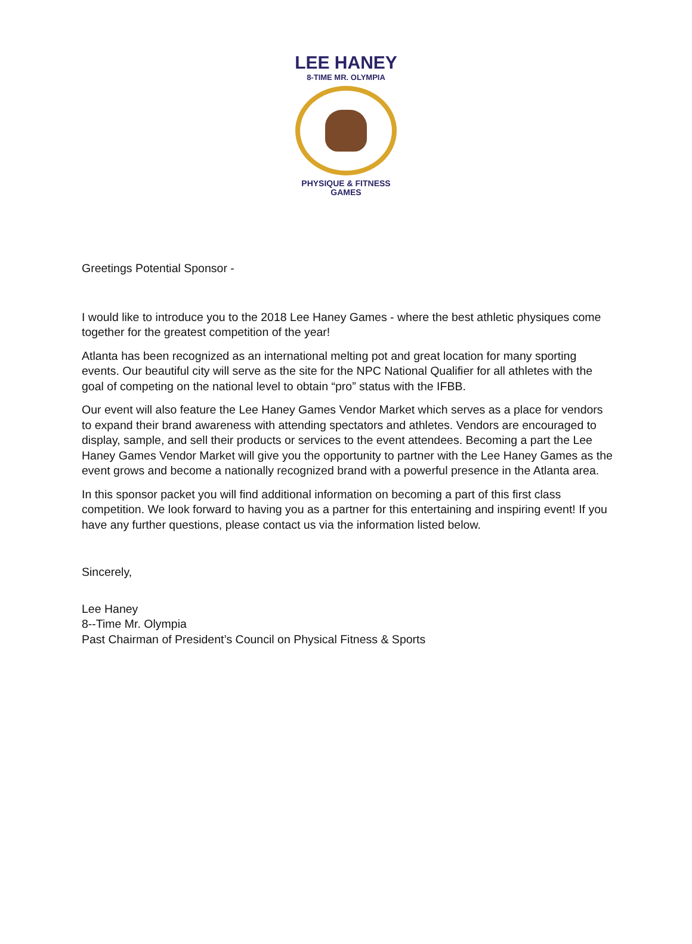LEE HANEY
8-TIME MR. OLYMPIA
PHYSIQUE & FITNESS
GAMES
Greetings Potential Sponsor -
I would like to introduce you to the 2018 Lee Haney Games - where the best athletic physiques come together for the greatest competition of the year!
Atlanta has been recognized as an international melting pot and great location for many sporting events. Our beautiful city will serve as the site for the NPC National Qualifier for all athletes with the goal of competing on the national level to obtain “pro” status with the IFBB.
Our event will also feature the Lee Haney Games Vendor Market which serves as a place for vendors to expand their brand awareness with attending spectators and athletes. Vendors are encouraged to display, sample, and sell their products or services to the event attendees. Becoming a part the Lee Haney Games Vendor Market will give you the opportunity to partner with the Lee Haney Games as the event grows and become a nationally recognized brand with a powerful presence in the Atlanta area.
In this sponsor packet you will find additional information on becoming a part of this first class competition. We look forward to having you as a partner for this entertaining and inspiring event! If you have any further questions, please contact us via the information listed below.
Sincerely,
Lee Haney
8--Time Mr. Olympia
Past Chairman of President’s Council on Physical Fitness & Sports